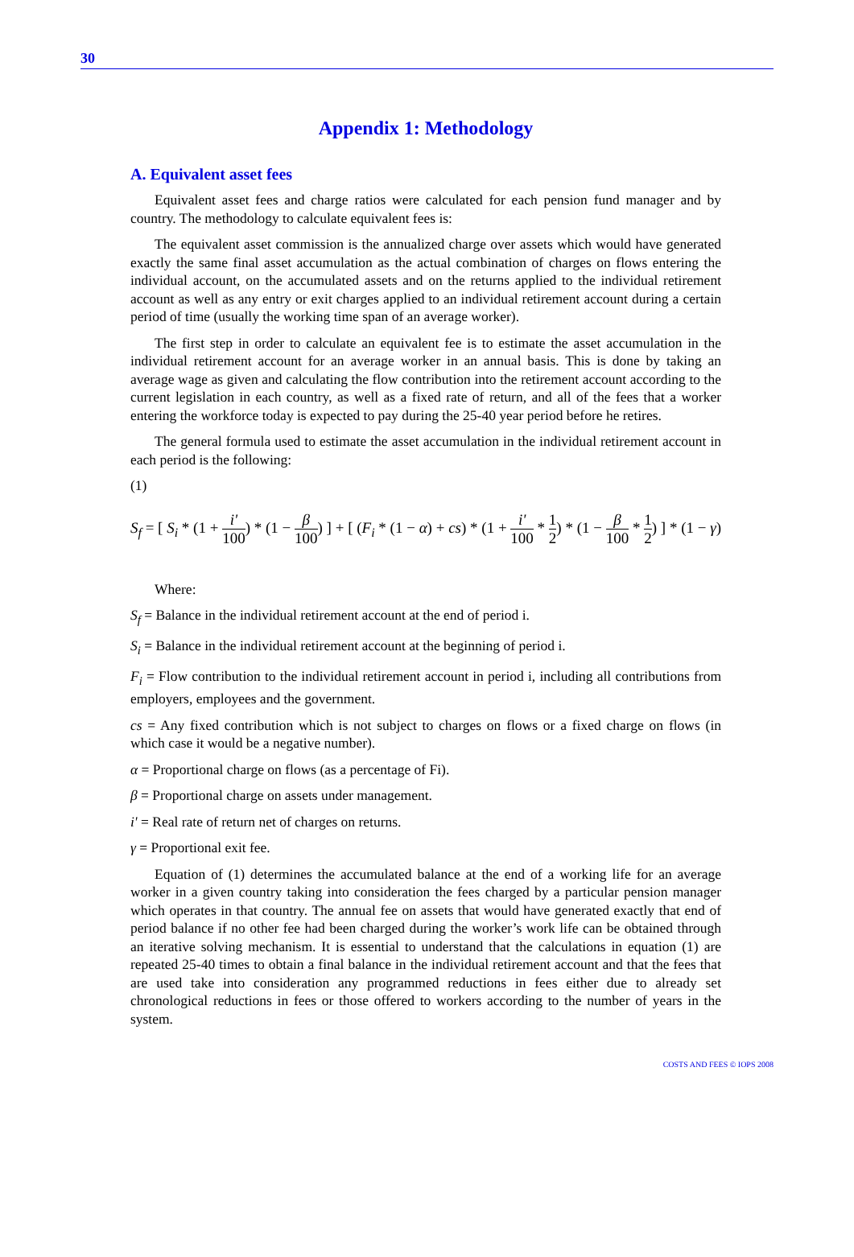30
Appendix 1: Methodology
A. Equivalent asset fees
Equivalent asset fees and charge ratios were calculated for each pension fund manager and by country. The methodology to calculate equivalent fees is:
The equivalent asset commission is the annualized charge over assets which would have generated exactly the same final asset accumulation as the actual combination of charges on flows entering the individual account, on the accumulated assets and on the returns applied to the individual retirement account as well as any entry or exit charges applied to an individual retirement account during a certain period of time (usually the working time span of an average worker).
The first step in order to calculate an equivalent fee is to estimate the asset accumulation in the individual retirement account for an average worker in an annual basis. This is done by taking an average wage as given and calculating the flow contribution into the retirement account according to the current legislation in each country, as well as a fixed rate of return, and all of the fees that a worker entering the workforce today is expected to pay during the 25-40 year period before he retires.
The general formula used to estimate the asset accumulation in the individual retirement account in each period is the following:
(1)
S<sub>f</sub> = [ S<sub>i</sub> * (1 + i' 100) * (1 − β 100) ] + [ (F<sub>i</sub> * (1 − α) + cs) * (1 + i' 100 * 1 2) * (1 − β 100 * 1 2) ] * (1 − γ)
Where:
S<sub>f</sub> = Balance in the individual retirement account at the end of period i.
S<sub>i</sub> = Balance in the individual retirement account at the beginning of period i.
F<sub>i</sub> = Flow contribution to the individual retirement account in period i, including all contributions from employers, employees and the government.
cs = Any fixed contribution which is not subject to charges on flows or a fixed charge on flows (in which case it would be a negative number).
α = Proportional charge on flows (as a percentage of Fi).
β = Proportional charge on assets under management.
i' = Real rate of return net of charges on returns.
γ = Proportional exit fee.
Equation of (1) determines the accumulated balance at the end of a working life for an average worker in a given country taking into consideration the fees charged by a particular pension manager which operates in that country. The annual fee on assets that would have generated exactly that end of period balance if no other fee had been charged during the worker’s work life can be obtained through an iterative solving mechanism. It is essential to understand that the calculations in equation (1) are repeated 25-40 times to obtain a final balance in the individual retirement account and that the fees that are used take into consideration any programmed reductions in fees either due to already set chronological reductions in fees or those offered to workers according to the number of years in the system.
COSTS AND FEES © IOPS 2008